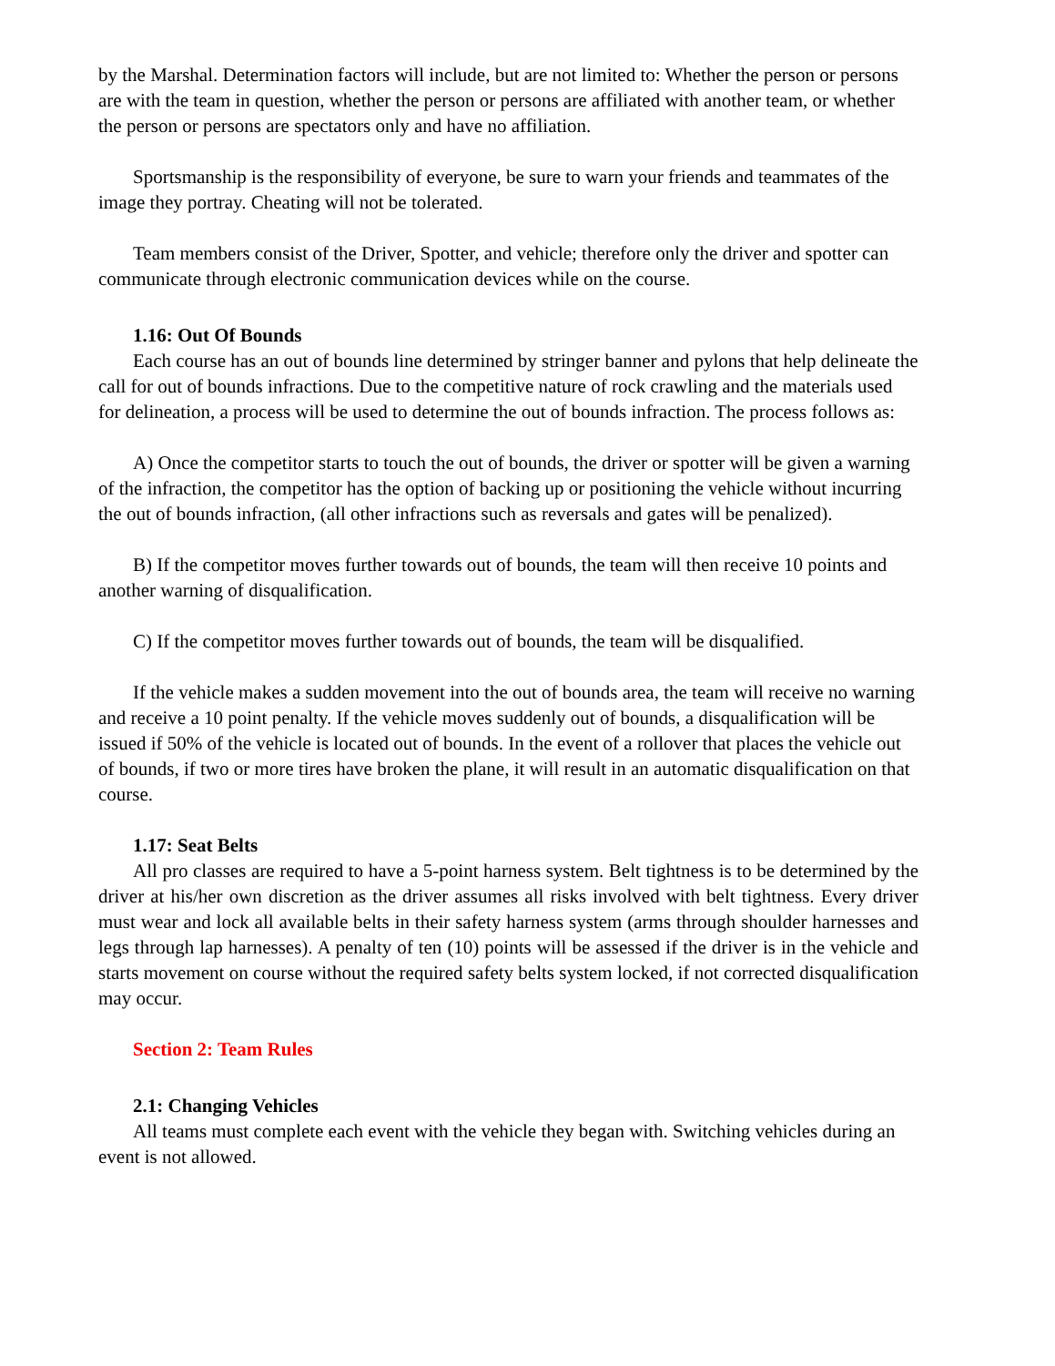by the Marshal. Determination factors will include, but are not limited to: Whether the person or persons are with the team in question, whether the person or persons are affiliated with another team, or whether the person or persons are spectators only and have no affiliation.
Sportsmanship is the responsibility of everyone, be sure to warn your friends and teammates of the image they portray. Cheating will not be tolerated.
Team members consist of the Driver, Spotter, and vehicle; therefore only the driver and spotter can communicate through electronic communication devices while on the course.
1.16: Out Of Bounds
Each course has an out of bounds line determined by stringer banner and pylons that help delineate the call for out of bounds infractions. Due to the competitive nature of rock crawling and the materials used for delineation, a process will be used to determine the out of bounds infraction. The process follows as:
A) Once the competitor starts to touch the out of bounds, the driver or spotter will be given a warning of the infraction, the competitor has the option of backing up or positioning the vehicle without incurring the out of bounds infraction, (all other infractions such as reversals and gates will be penalized).
B) If the competitor moves further towards out of bounds, the team will then receive 10 points and another warning of disqualification.
C) If the competitor moves further towards out of bounds, the team will be disqualified.
If the vehicle makes a sudden movement into the out of bounds area, the team will receive no warning and receive a 10 point penalty. If the vehicle moves suddenly out of bounds, a disqualification will be issued if 50% of the vehicle is located out of bounds. In the event of a rollover that places the vehicle out of bounds, if two or more tires have broken the plane, it will result in an automatic disqualification on that course.
1.17: Seat Belts
All pro classes are required to have a 5-point harness system. Belt tightness is to be determined by the driver at his/her own discretion as the driver assumes all risks involved with belt tightness. Every driver must wear and lock all available belts in their safety harness system (arms through shoulder harnesses and legs through lap harnesses). A penalty of ten (10) points will be assessed if the driver is in the vehicle and starts movement on course without the required safety belts system locked, if not corrected disqualification may occur.
Section 2: Team Rules
2.1: Changing Vehicles
All teams must complete each event with the vehicle they began with. Switching vehicles during an event is not allowed.